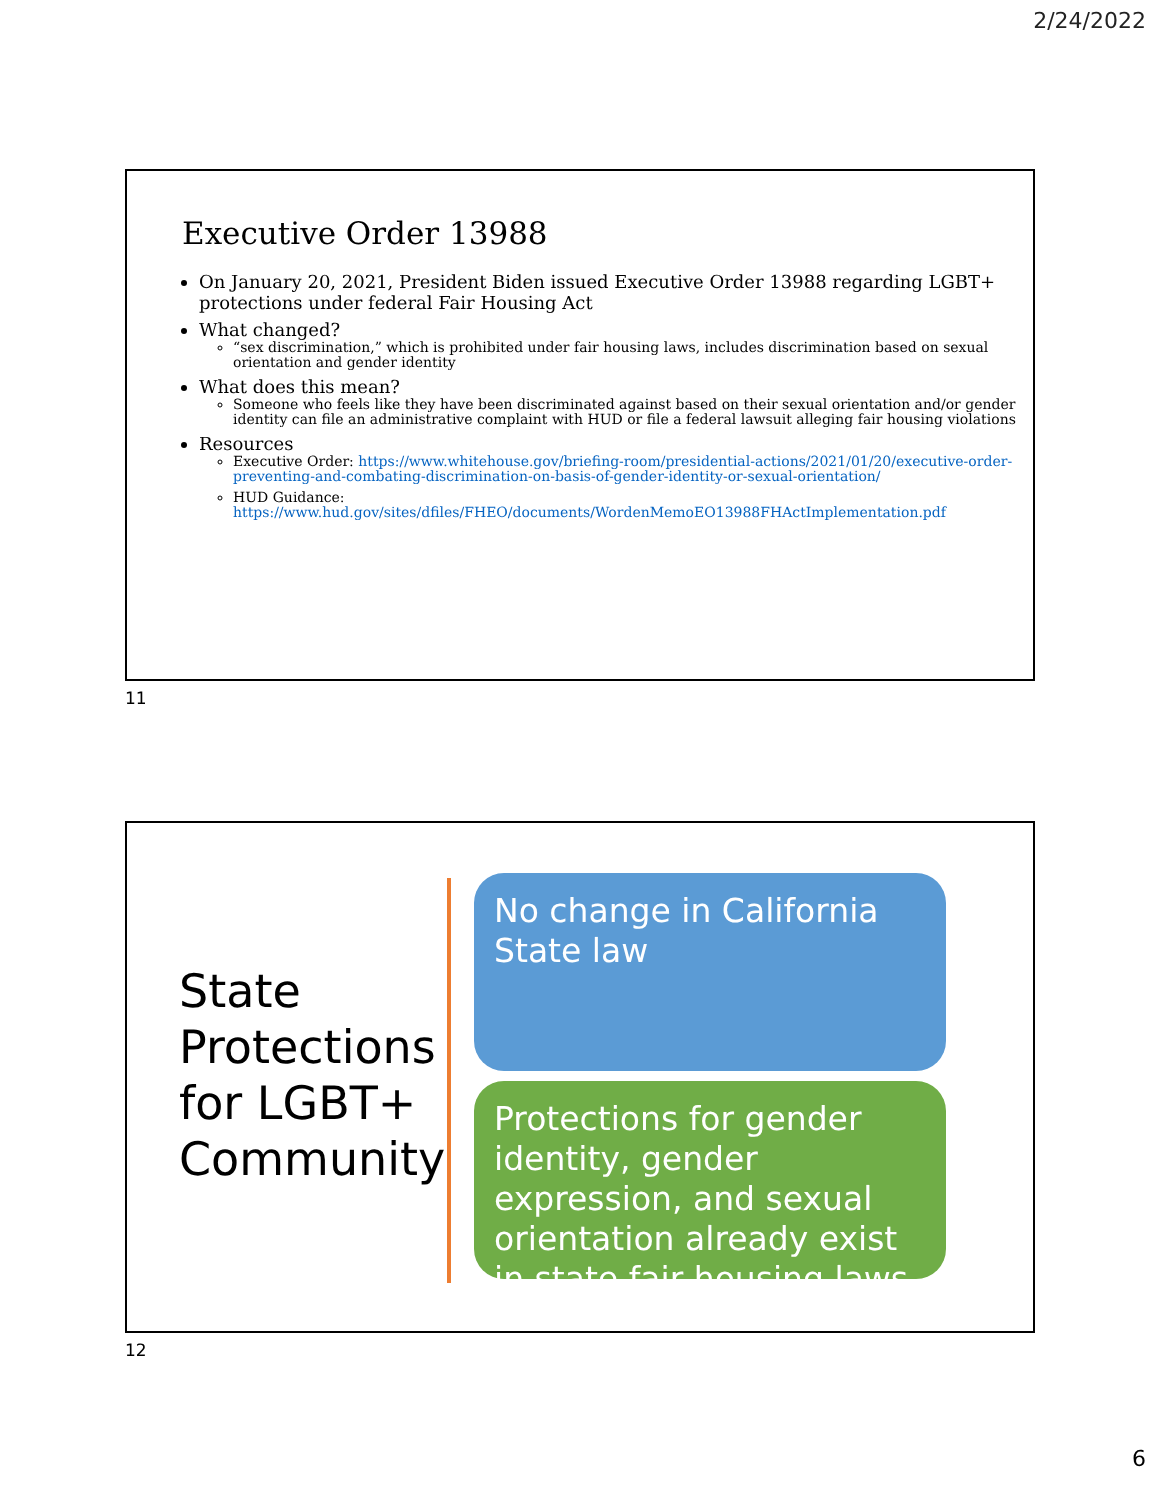2/24/2022
Executive Order 13988
On January 20, 2021, President Biden issued Executive Order 13988 regarding LGBT+ protections under federal Fair Housing Act
What changed?
“sex discrimination,” which is prohibited under fair housing laws, includes discrimination based on sexual orientation and gender identity
What does this mean?
Someone who feels like they have been discriminated against based on their sexual orientation and/or gender identity can file an administrative complaint with HUD or file a federal lawsuit alleging fair housing violations
Resources
Executive Order: https://www.whitehouse.gov/briefing-room/presidential-actions/2021/01/20/executive-order-preventing-and-combating-discrimination-on-basis-of-gender-identity-or-sexual-orientation/
HUD Guidance: https://www.hud.gov/sites/dfiles/FHEO/documents/WordenMemoEO13988FHActImplementation.pdf
11
State
Protections
for LGBT+
Community
No change in California State law
Protections for gender identity, gender expression, and sexual orientation already exist in state fair housing laws
12
6